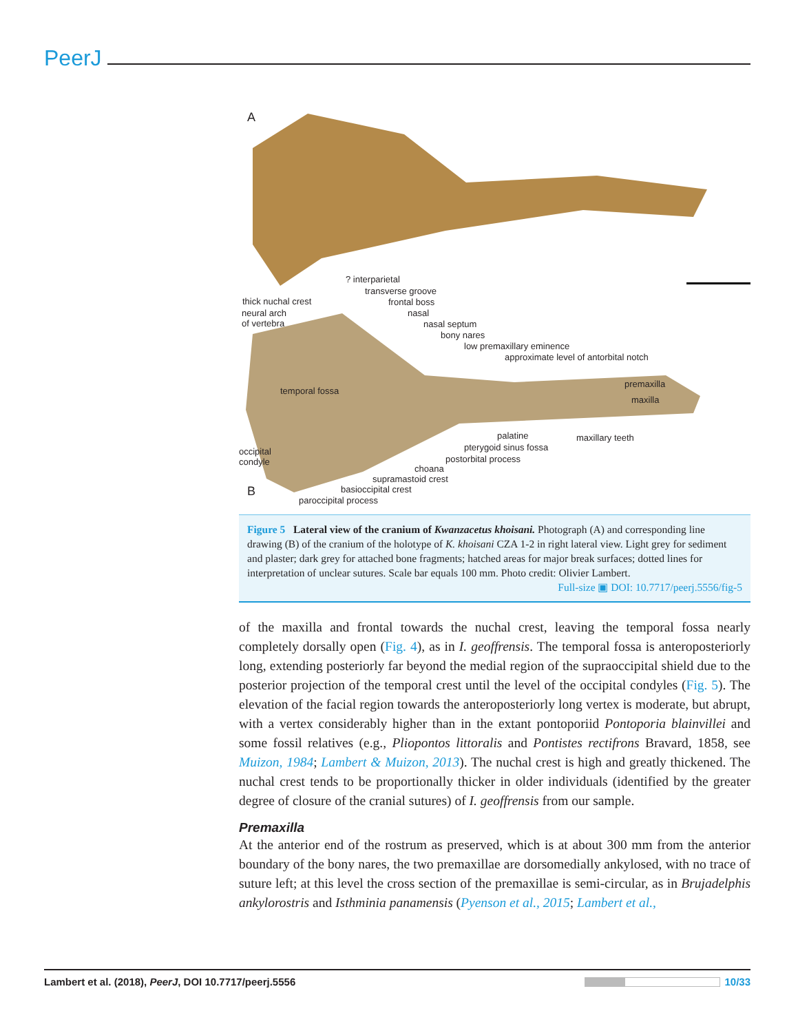PeerJ
A
? interparietal
transverse groove
thick nuchal crest frontal boss
neural arch
of vertebra
nasal
nasal septum
bony nares
low premaxillary eminence
approximate level of antorbital notch
premaxilla
maxilla
temporal fossa
palatine maxillary teeth
pterygoid sinus fossa occipital
condyle postorbital process
choana
supramastoid crest
B basioccipital crest
paroccipital process
Figure 5 Lateral view of the cranium of Kwanzacetus khoisani. Photograph (A) and corresponding line drawing (B) of the cranium of the holotype of K. khoisani CZA 1-2 in right lateral view. Light grey for sediment and plaster; dark grey for attached bone fragments; hatched areas for major break surfaces; dotted lines for interpretation of unclear sutures. Scale bar equals 100 mm. Photo credit: Olivier Lambert.
Full-size ▣ DOI: 10.7717/peerj.5556/fig-5
of the maxilla and frontal towards the nuchal crest, leaving the temporal fossa nearly completely dorsally open (Fig. 4), as in I. geoffrensis. The temporal fossa is anteroposteriorly long, extending posteriorly far beyond the medial region of the supraoccipital shield due to the posterior projection of the temporal crest until the level of the occipital condyles (Fig. 5). The elevation of the facial region towards the anteroposteriorly long vertex is moderate, but abrupt, with a vertex considerably higher than in the extant pontoporiid Pontoporia blainvillei and some fossil relatives (e.g., Pliopontos littoralis and Pontistes rectifrons Bravard, 1858, see Muizon, 1984; Lambert & Muizon, 2013). The nuchal crest is high and greatly thickened. The nuchal crest tends to be proportionally thicker in older individuals (identified by the greater degree of closure of the cranial sutures) of I. geoffrensis from our sample.
Premaxilla
At the anterior end of the rostrum as preserved, which is at about 300 mm from the anterior boundary of the bony nares, the two premaxillae are dorsomedially ankylosed, with no trace of suture left; at this level the cross section of the premaxillae is semi-circular, as in Brujadelphis ankylorostris and Isthminia panamensis (Pyenson et al., 2015; Lambert et al.,
Lambert et al. (2018), PeerJ, DOI 10.7717/peerj.5556 10/33